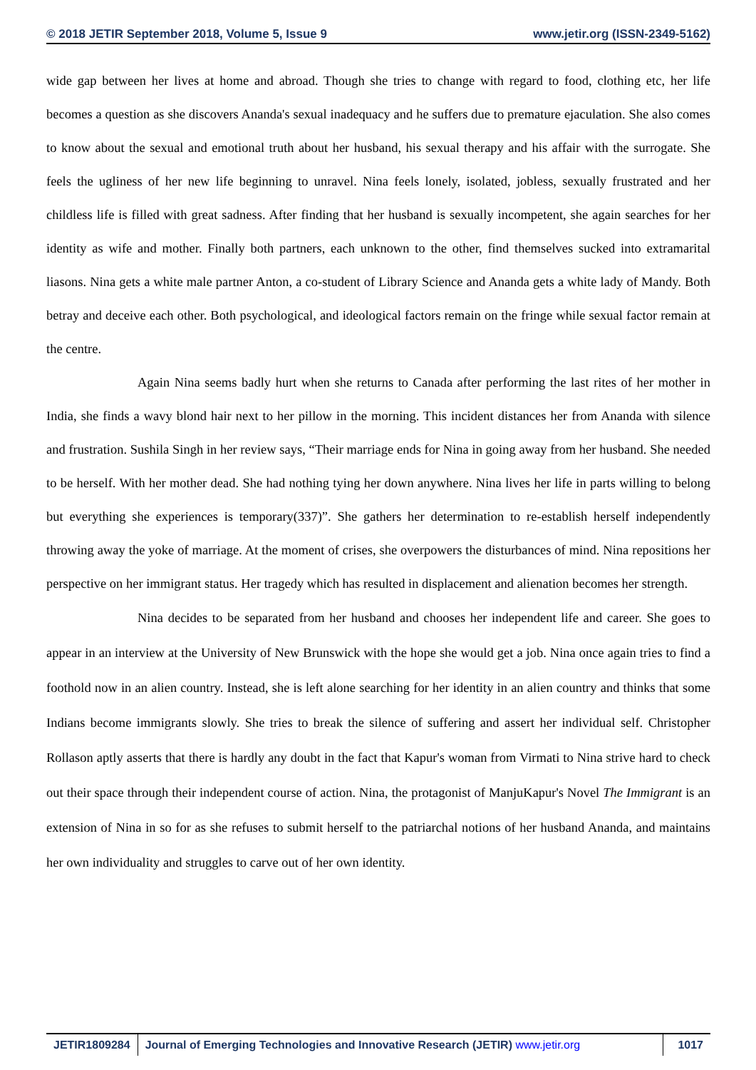© 2018 JETIR September 2018, Volume 5, Issue 9 www.jetir.org (ISSN-2349-5162)
wide gap between her lives at home and abroad. Though she tries to change with regard to food, clothing etc, her life becomes a question as she discovers Ananda's sexual inadequacy and he suffers due to premature ejaculation. She also comes to know about the sexual and emotional truth about her husband, his sexual therapy and his affair with the surrogate. She feels the ugliness of her new life beginning to unravel. Nina feels lonely, isolated, jobless, sexually frustrated and her childless life is filled with great sadness. After finding that her husband is sexually incompetent, she again searches for her identity as wife and mother. Finally both partners, each unknown to the other, find themselves sucked into extramarital liasons. Nina gets a white male partner Anton, a co-student of Library Science and Ananda gets a white lady of Mandy. Both betray and deceive each other. Both psychological, and ideological factors remain on the fringe while sexual factor remain at the centre.
Again Nina seems badly hurt when she returns to Canada after performing the last rites of her mother in India, she finds a wavy blond hair next to her pillow in the morning. This incident distances her from Ananda with silence and frustration. Sushila Singh in her review says, “Their marriage ends for Nina in going away from her husband. She needed to be herself. With her mother dead. She had nothing tying her down anywhere. Nina lives her life in parts willing to belong but everything she experiences is temporary(337)”. She gathers her determination to re-establish herself independently throwing away the yoke of marriage. At the moment of crises, she overpowers the disturbances of mind. Nina repositions her perspective on her immigrant status. Her tragedy which has resulted in displacement and alienation becomes her strength.
Nina decides to be separated from her husband and chooses her independent life and career. She goes to appear in an interview at the University of New Brunswick with the hope she would get a job. Nina once again tries to find a foothold now in an alien country. Instead, she is left alone searching for her identity in an alien country and thinks that some Indians become immigrants slowly. She tries to break the silence of suffering and assert her individual self. Christopher Rollason aptly asserts that there is hardly any doubt in the fact that Kapur's woman from Virmati to Nina strive hard to check out their space through their independent course of action. Nina, the protagonist of ManjuKapur's Novel The Immigrant is an extension of Nina in so for as she refuses to submit herself to the patriarchal notions of her husband Ananda, and maintains her own individuality and struggles to carve out of her own identity.
JETIR1809284 Journal of Emerging Technologies and Innovative Research (JETIR) www.jetir.org
1017